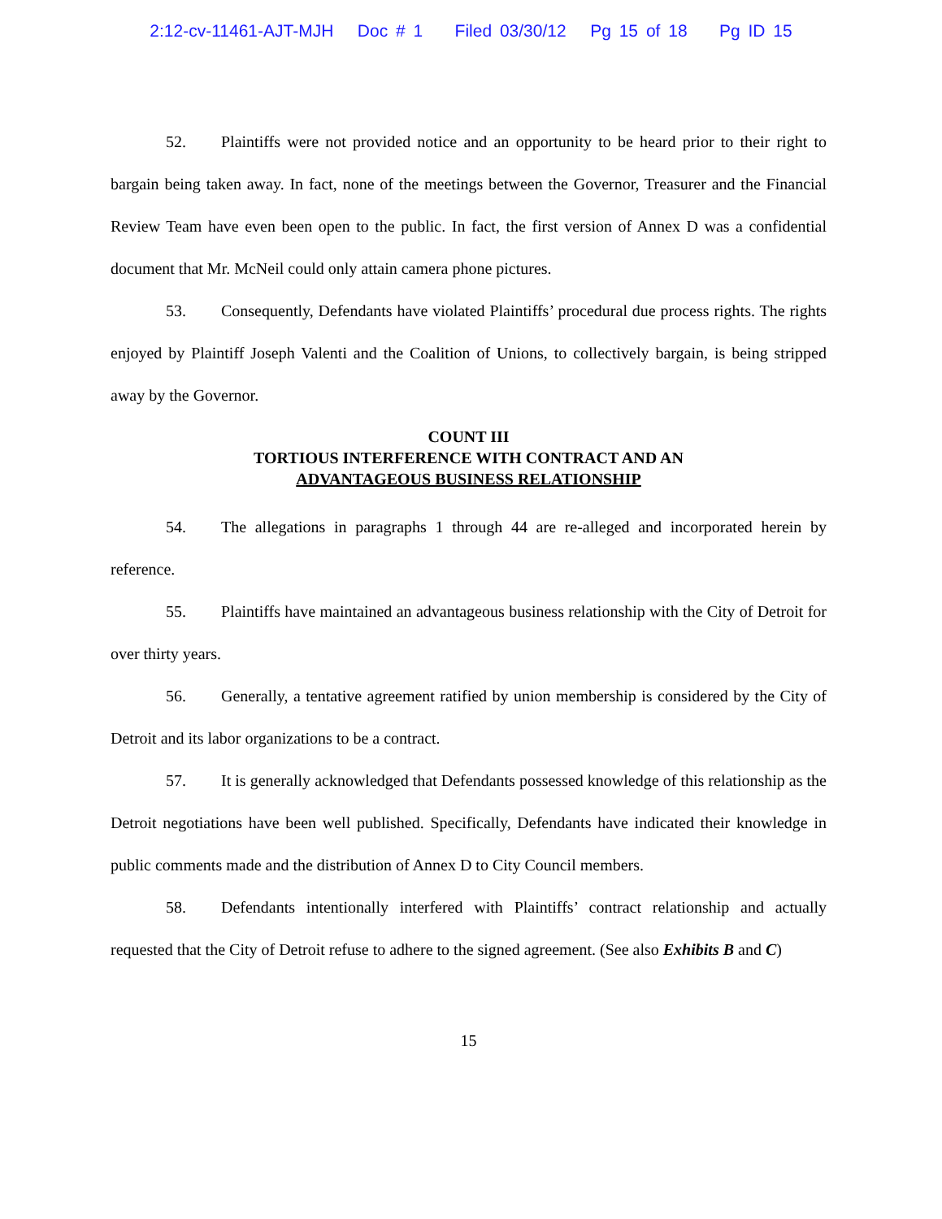2:12-cv-11461-AJT-MJH Doc # 1 Filed 03/30/12 Pg 15 of 18 Pg ID 15
52. Plaintiffs were not provided notice and an opportunity to be heard prior to their right to bargain being taken away. In fact, none of the meetings between the Governor, Treasurer and the Financial Review Team have even been open to the public. In fact, the first version of Annex D was a confidential document that Mr. McNeil could only attain camera phone pictures.
53. Consequently, Defendants have violated Plaintiffs’ procedural due process rights. The rights enjoyed by Plaintiff Joseph Valenti and the Coalition of Unions, to collectively bargain, is being stripped away by the Governor.
COUNT III
TORTIOUS INTERFERENCE WITH CONTRACT AND AN
ADVANTAGEOUS BUSINESS RELATIONSHIP
54. The allegations in paragraphs 1 through 44 are re-alleged and incorporated herein by reference.
55. Plaintiffs have maintained an advantageous business relationship with the City of Detroit for over thirty years.
56. Generally, a tentative agreement ratified by union membership is considered by the City of Detroit and its labor organizations to be a contract.
57. It is generally acknowledged that Defendants possessed knowledge of this relationship as the Detroit negotiations have been well published. Specifically, Defendants have indicated their knowledge in public comments made and the distribution of Annex D to City Council members.
58. Defendants intentionally interfered with Plaintiffs’ contract relationship and actually requested that the City of Detroit refuse to adhere to the signed agreement. (See also Exhibits B and C)
15